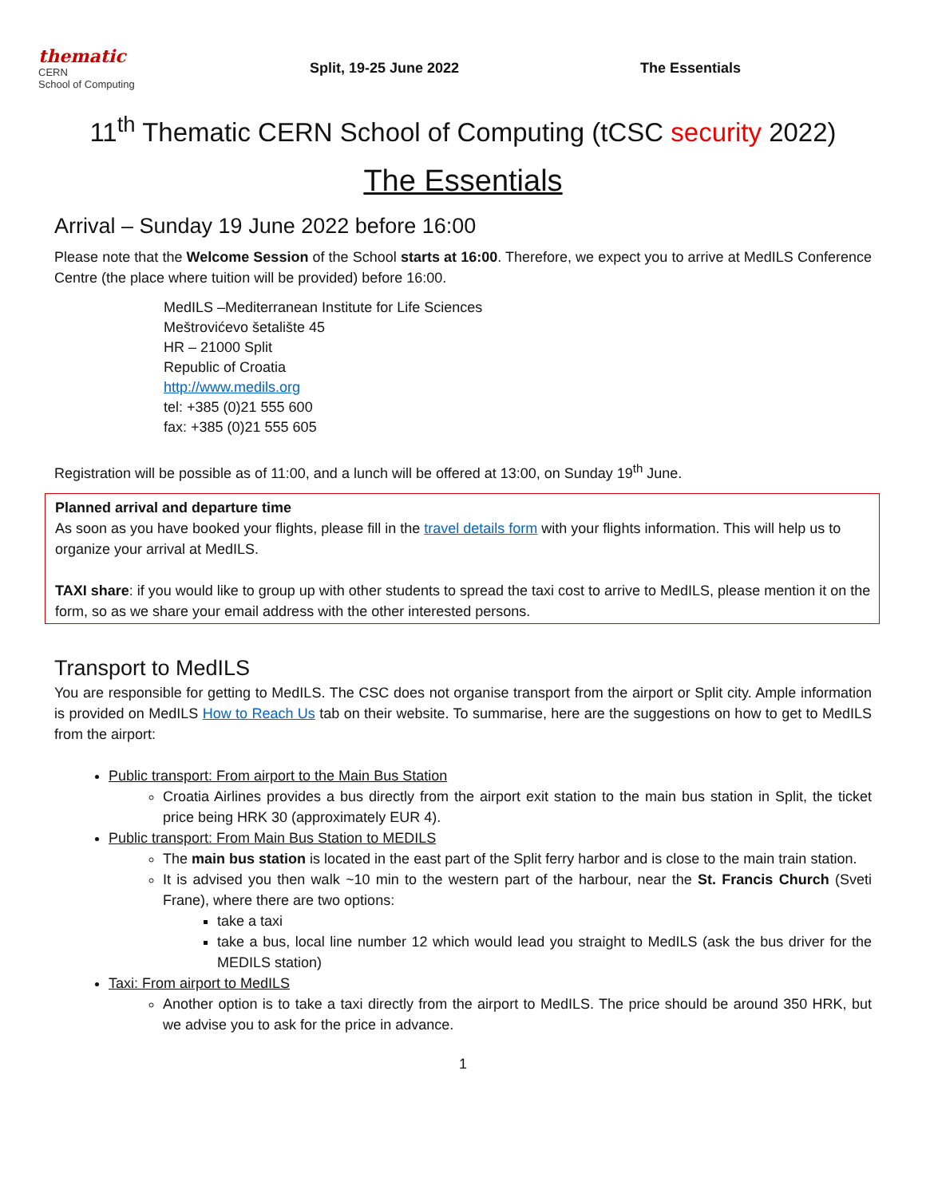thematic
CERN
School of Computing
Split, 19-25 June 2022 The Essentials
11<sup>th</sup> Thematic CERN School of Computing (tCSC security 2022)
The Essentials
Arrival – Sunday 19 June 2022 before 16:00
Please note that the Welcome Session of the School starts at 16:00. Therefore, we expect you to arrive at MedILS Conference Centre (the place where tuition will be provided) before 16:00.
MedILS –Mediterranean Institute for Life Sciences
Meštrovićevo šetalište 45
HR – 21000 Split
Republic of Croatia
http://www.medils.org
tel: +385 (0)21 555 600
fax: +385 (0)21 555 605
Registration will be possible as of 11:00, and a lunch will be offered at 13:00, on Sunday 19<sup>th</sup> June.
Planned arrival and departure time
As soon as you have booked your flights, please fill in the travel details form with your flights information. This will help us to organize your arrival at MedILS.
TAXI share: if you would like to group up with other students to spread the taxi cost to arrive to MedILS, please mention it on the form, so as we share your email address with the other interested persons.
Transport to MedILS
You are responsible for getting to MedILS. The CSC does not organise transport from the airport or Split city. Ample information is provided on MedILS How to Reach Us tab on their website. To summarise, here are the suggestions on how to get to MedILS from the airport:
Public transport: From airport to the Main Bus Station
Croatia Airlines provides a bus directly from the airport exit station to the main bus station in Split, the ticket price being HRK 30 (approximately EUR 4).
Public transport: From Main Bus Station to MEDILS
The main bus station is located in the east part of the Split ferry harbor and is close to the main train station.
It is advised you then walk ~10 min to the western part of the harbour, near the St. Francis Church (Sveti Frane), where there are two options:
take a taxi
take a bus, local line number 12 which would lead you straight to MedILS (ask the bus driver for the MEDILS station)
Taxi: From airport to MedILS
Another option is to take a taxi directly from the airport to MedILS. The price should be around 350 HRK, but we advise you to ask for the price in advance.
1